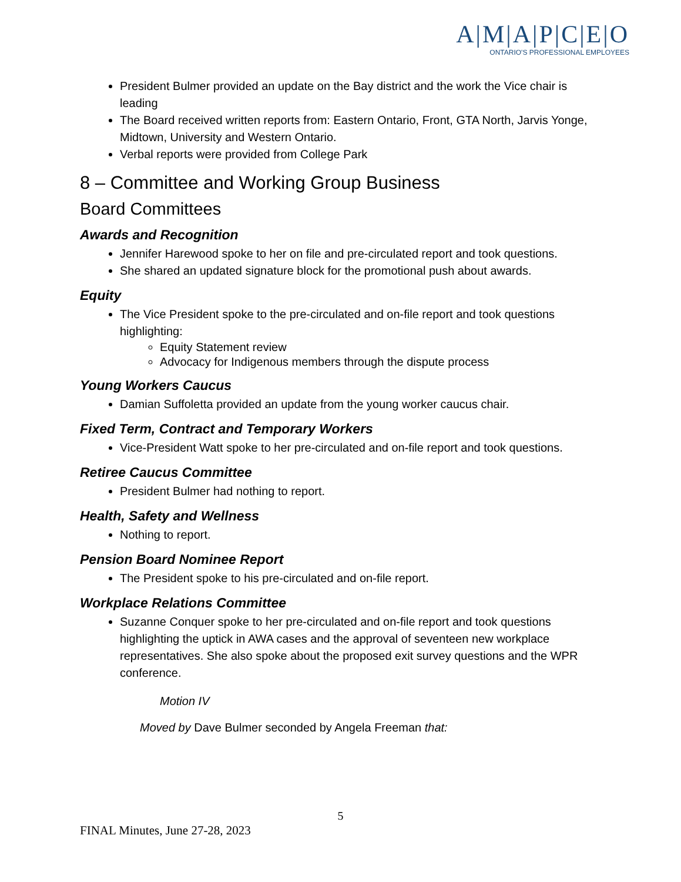A|M|A|P|C|E|O
ONTARIO'S PROFESSIONAL EMPLOYEES
President Bulmer provided an update on the Bay district and the work the Vice chair is leading
The Board received written reports from: Eastern Ontario, Front, GTA North, Jarvis Yonge, Midtown, University and Western Ontario.
Verbal reports were provided from College Park
8 – Committee and Working Group Business
Board Committees
Awards and Recognition
Jennifer Harewood spoke to her on file and pre-circulated report and took questions.
She shared an updated signature block for the promotional push about awards.
Equity
The Vice President spoke to the pre-circulated and on-file report and took questions highlighting:
Equity Statement review
Advocacy for Indigenous members through the dispute process
Young Workers Caucus
Damian Suffoletta provided an update from the young worker caucus chair.
Fixed Term, Contract and Temporary Workers
Vice-President Watt spoke to her pre-circulated and on-file report and took questions.
Retiree Caucus Committee
President Bulmer had nothing to report.
Health, Safety and Wellness
Nothing to report.
Pension Board Nominee Report
The President spoke to his pre-circulated and on-file report.
Workplace Relations Committee
Suzanne Conquer spoke to her pre-circulated and on-file report and took questions highlighting the uptick in AWA cases and the approval of seventeen new workplace representatives. She also spoke about the proposed exit survey questions and the WPR conference.
Motion IV
Moved by Dave Bulmer seconded by Angela Freeman that:
5
FINAL Minutes, June 27-28, 2023